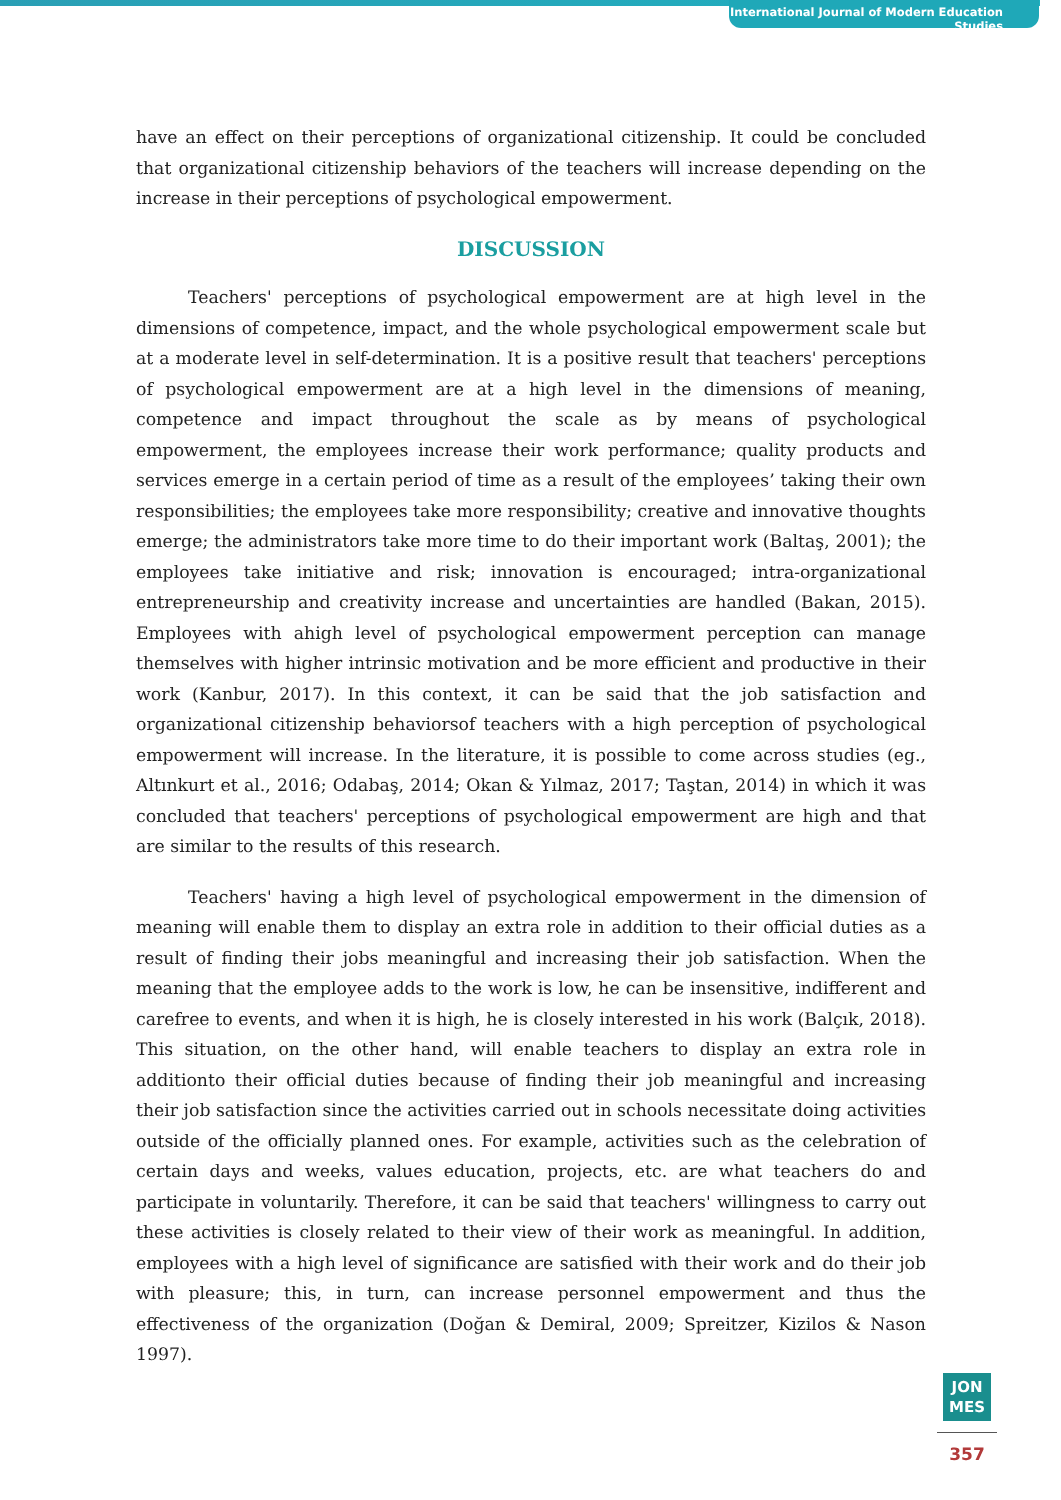International Journal of Modern Education Studies
have an effect on their perceptions of organizational citizenship. It could be concluded that organizational citizenship behaviors of the teachers will increase depending on the increase in their perceptions of psychological empowerment.
DISCUSSION
Teachers' perceptions of psychological empowerment are at high level in the dimensions of competence, impact, and the whole psychological empowerment scale but at a moderate level in self-determination. It is a positive result that teachers' perceptions of psychological empowerment are at a high level in the dimensions of meaning, competence and impact throughout the scale as by means of psychological empowerment, the employees increase their work performance; quality products and services emerge in a certain period of time as a result of the employees’ taking their own responsibilities; the employees take more responsibility; creative and innovative thoughts emerge; the administrators take more time to do their important work (Baltaş, 2001); the employees take initiative and risk; innovation is encouraged; intra-organizational entrepreneurship and creativity increase and uncertainties are handled (Bakan, 2015). Employees with ahigh level of psychological empowerment perception can manage themselves with higher intrinsic motivation and be more efficient and productive in their work (Kanbur, 2017). In this context, it can be said that the job satisfaction and organizational citizenship behaviorsof teachers with a high perception of psychological empowerment will increase. In the literature, it is possible to come across studies (eg., Altınkurt et al., 2016; Odabaş, 2014; Okan & Yılmaz, 2017; Taştan, 2014) in which it was concluded that teachers' perceptions of psychological empowerment are high and that are similar to the results of this research.
Teachers' having a high level of psychological empowerment in the dimension of meaning will enable them to display an extra role in addition to their official duties as a result of finding their jobs meaningful and increasing their job satisfaction. When the meaning that the employee adds to the work is low, he can be insensitive, indifferent and carefree to events, and when it is high, he is closely interested in his work (Balçık, 2018). This situation, on the other hand, will enable teachers to display an extra role in additionto their official duties because of finding their job meaningful and increasing their job satisfaction since the activities carried out in schools necessitate doing activities outside of the officially planned ones. For example, activities such as the celebration of certain days and weeks, values education, projects, etc. are what teachers do and participate in voluntarily. Therefore, it can be said that teachers' willingness to carry out these activities is closely related to their view of their work as meaningful. In addition, employees with a high level of significance are satisfied with their work and do their job with pleasure; this, in turn, can increase personnel empowerment and thus the effectiveness of the organization (Doğan & Demiral, 2009; Spreitzer, Kizilos & Nason 1997).
JON
MES
357